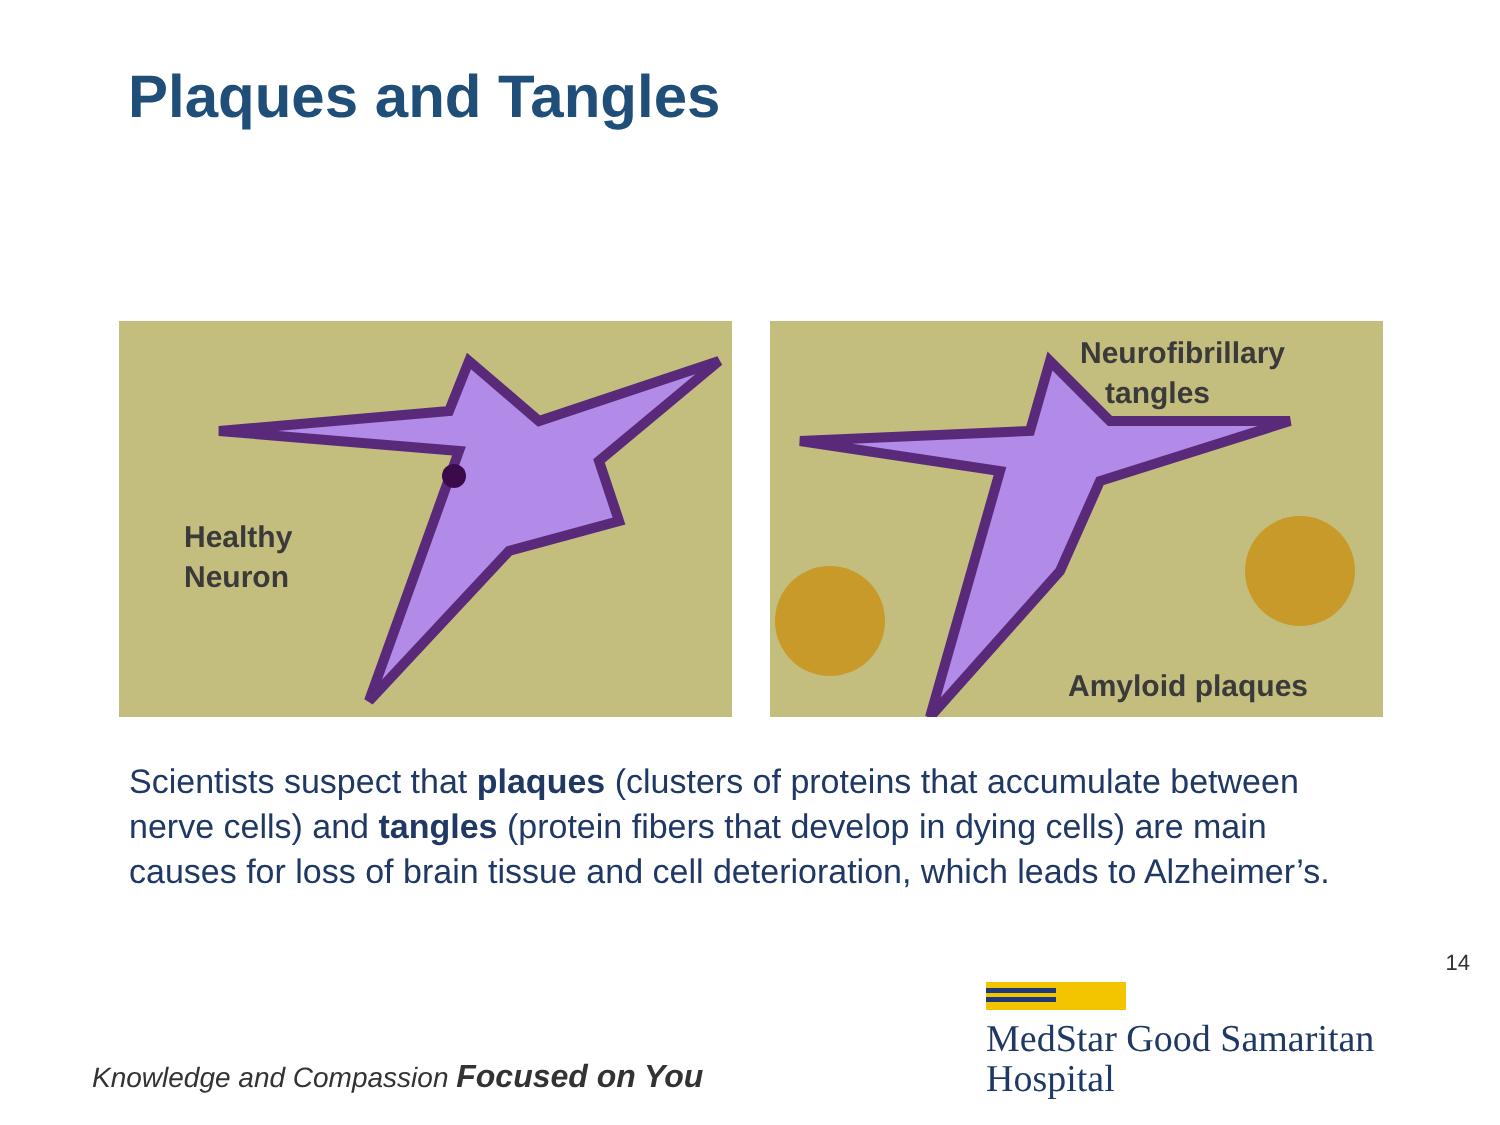Plaques and Tangles
Healthy
Neuron
Neurofibrillary
tangles
Amyloid plaques
Scientists suspect that plaques (clusters of proteins that accumulate between nerve cells) and tangles (protein fibers that develop in dying cells) are main causes for loss of brain tissue and cell deterioration, which leads to Alzheimer’s.
14
Knowledge and Compassion Focused on You
MedStar Good Samaritan
Hospital